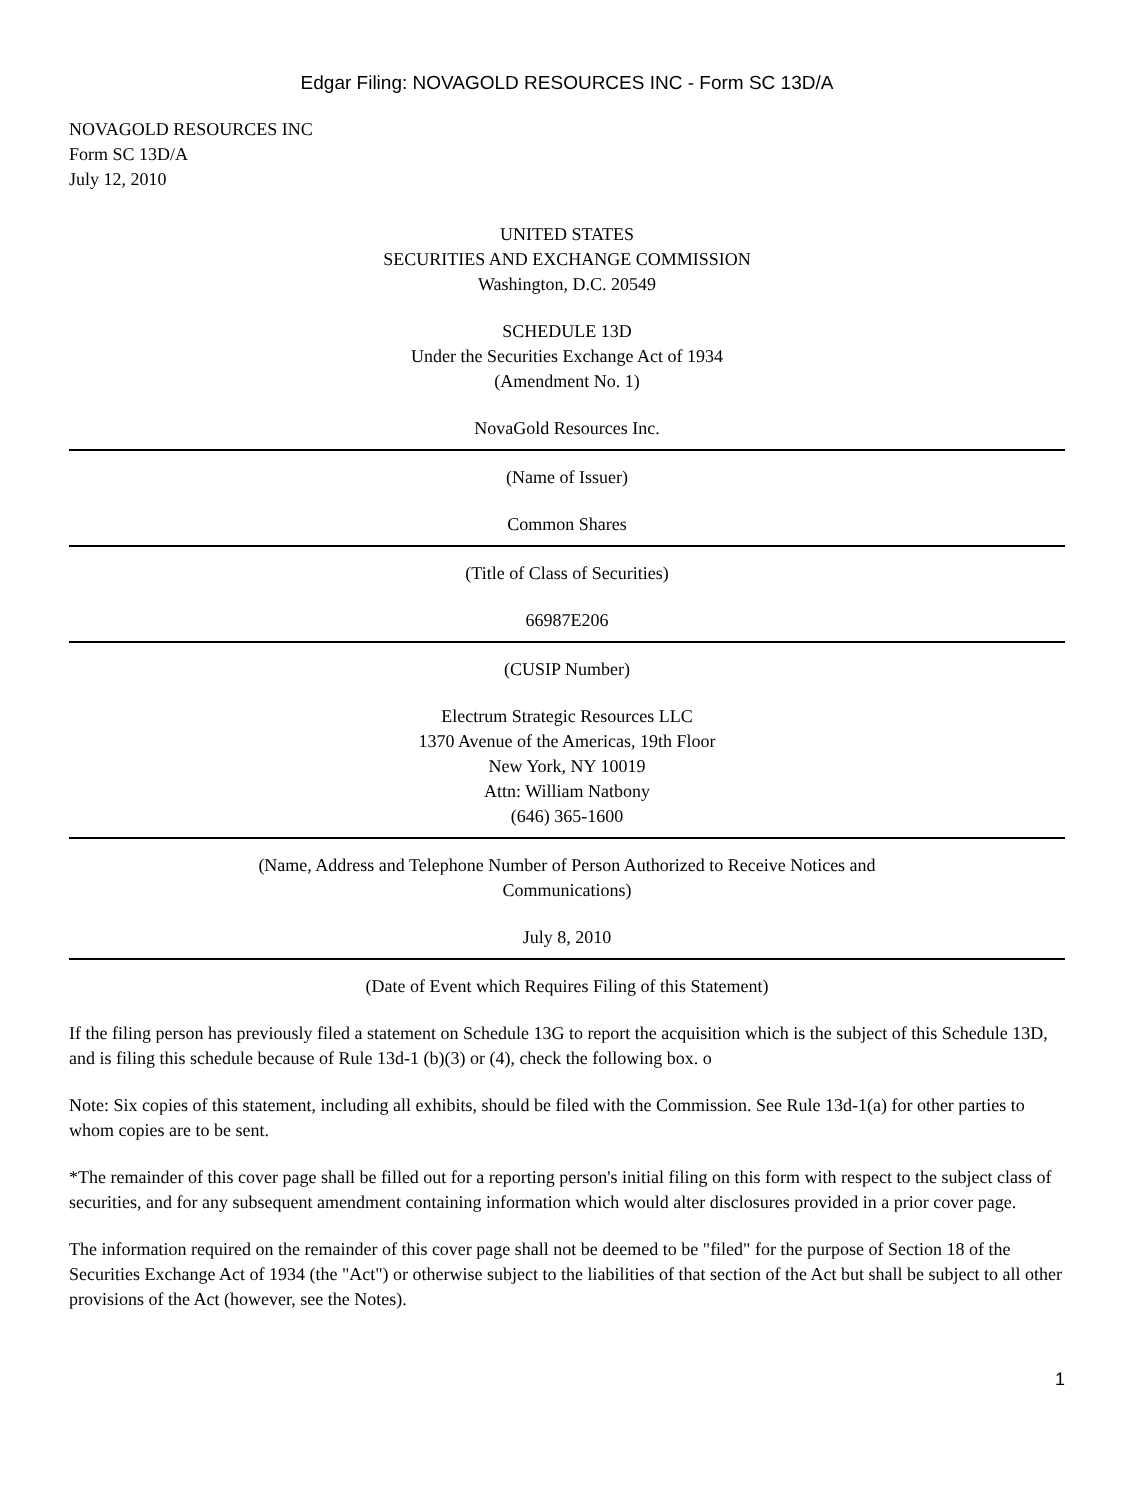Edgar Filing: NOVAGOLD RESOURCES INC - Form SC 13D/A
NOVAGOLD RESOURCES INC
Form SC 13D/A
July 12, 2010
UNITED STATES
SECURITIES AND EXCHANGE COMMISSION
Washington, D.C. 20549
SCHEDULE 13D
Under the Securities Exchange Act of 1934
(Amendment No. 1)
NovaGold Resources Inc.
(Name of Issuer)
Common Shares
(Title of Class of Securities)
66987E206
(CUSIP Number)
Electrum Strategic Resources LLC
1370 Avenue of the Americas, 19th Floor
New York, NY 10019
Attn: William Natbony
(646) 365-1600
(Name, Address and Telephone Number of Person Authorized to Receive Notices and
Communications)
July 8, 2010
(Date of Event which Requires Filing of this Statement)
If the filing person has previously filed a statement on Schedule 13G to report the acquisition which is the subject of this Schedule 13D, and is filing this schedule because of Rule 13d-1 (b)(3) or (4), check the following box. o
Note: Six copies of this statement, including all exhibits, should be filed with the Commission. See Rule 13d-1(a) for other parties to whom copies are to be sent.
*The remainder of this cover page shall be filled out for a reporting person's initial filing on this form with respect to the subject class of securities, and for any subsequent amendment containing information which would alter disclosures provided in a prior cover page.
The information required on the remainder of this cover page shall not be deemed to be "filed" for the purpose of Section 18 of the Securities Exchange Act of 1934 (the "Act") or otherwise subject to the liabilities of that section of the Act but shall be subject to all other provisions of the Act (however, see the Notes).
1